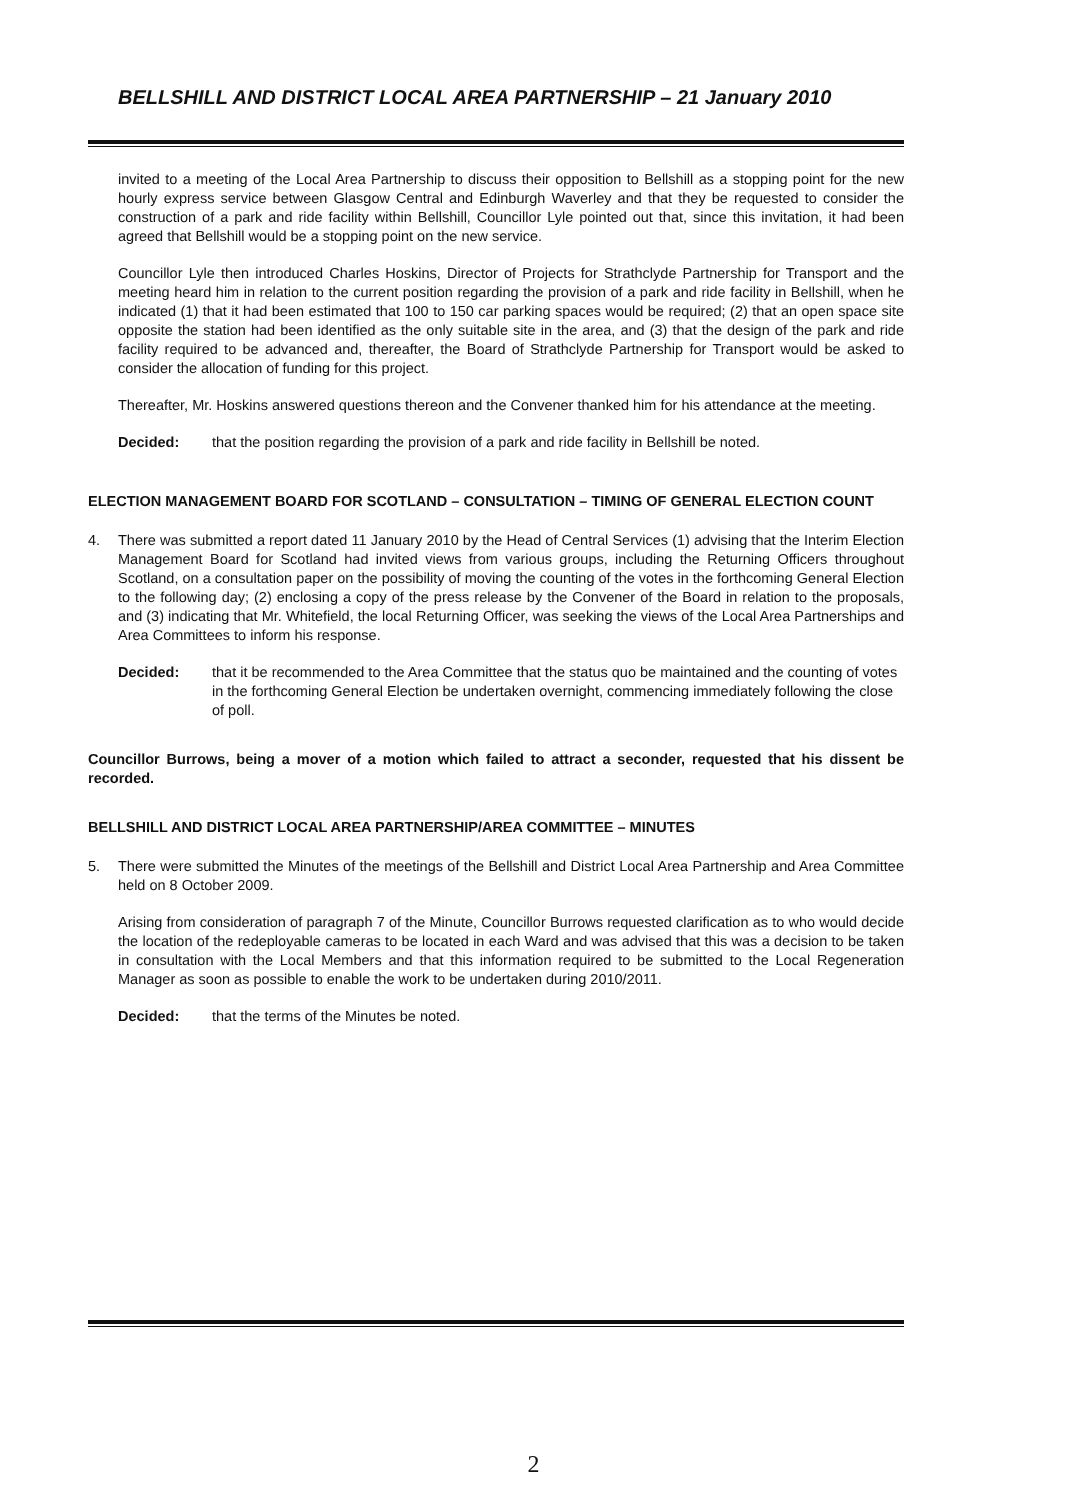BELLSHILL AND DISTRICT LOCAL AREA PARTNERSHIP – 21 January 2010
invited to a meeting of the Local Area Partnership to discuss their opposition to Bellshill as a stopping point for the new hourly express service between Glasgow Central and Edinburgh Waverley and that they be requested to consider the construction of a park and ride facility within Bellshill, Councillor Lyle pointed out that, since this invitation, it had been agreed that Bellshill would be a stopping point on the new service.
Councillor Lyle then introduced Charles Hoskins, Director of Projects for Strathclyde Partnership for Transport and the meeting heard him in relation to the current position regarding the provision of a park and ride facility in Bellshill, when he indicated (1) that it had been estimated that 100 to 150 car parking spaces would be required; (2) that an open space site opposite the station had been identified as the only suitable site in the area, and (3) that the design of the park and ride facility required to be advanced and, thereafter, the Board of Strathclyde Partnership for Transport would be asked to consider the allocation of funding for this project.
Thereafter, Mr. Hoskins answered questions thereon and the Convener thanked him for his attendance at the meeting.
Decided: that the position regarding the provision of a park and ride facility in Bellshill be noted.
ELECTION MANAGEMENT BOARD FOR SCOTLAND – CONSULTATION – TIMING OF GENERAL ELECTION COUNT
4. There was submitted a report dated 11 January 2010 by the Head of Central Services (1) advising that the Interim Election Management Board for Scotland had invited views from various groups, including the Returning Officers throughout Scotland, on a consultation paper on the possibility of moving the counting of the votes in the forthcoming General Election to the following day; (2) enclosing a copy of the press release by the Convener of the Board in relation to the proposals, and (3) indicating that Mr. Whitefield, the local Returning Officer, was seeking the views of the Local Area Partnerships and Area Committees to inform his response.
Decided: that it be recommended to the Area Committee that the status quo be maintained and the counting of votes in the forthcoming General Election be undertaken overnight, commencing immediately following the close of poll.
Councillor Burrows, being a mover of a motion which failed to attract a seconder, requested that his dissent be recorded.
BELLSHILL AND DISTRICT LOCAL AREA PARTNERSHIP/AREA COMMITTEE – MINUTES
5. There were submitted the Minutes of the meetings of the Bellshill and District Local Area Partnership and Area Committee held on 8 October 2009.
Arising from consideration of paragraph 7 of the Minute, Councillor Burrows requested clarification as to who would decide the location of the redeployable cameras to be located in each Ward and was advised that this was a decision to be taken in consultation with the Local Members and that this information required to be submitted to the Local Regeneration Manager as soon as possible to enable the work to be undertaken during 2010/2011.
Decided: that the terms of the Minutes be noted.
2